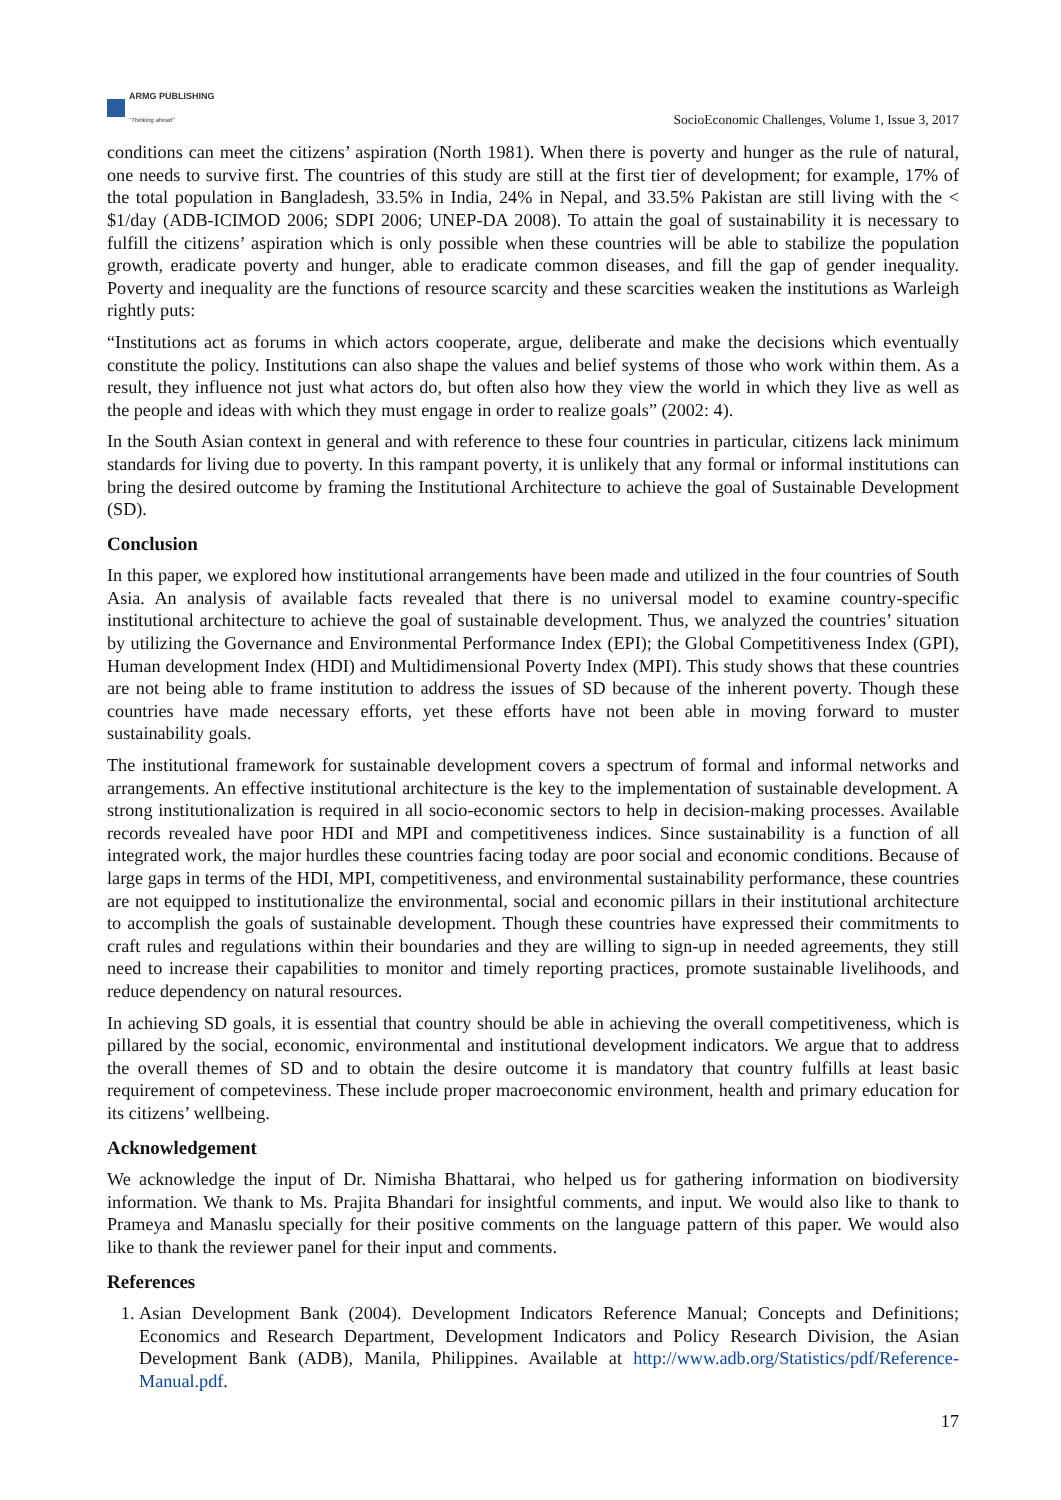ARMG PUBLISHING
"Thinking ahead"
SocioEconomic Challenges, Volume 1, Issue 3, 2017
conditions can meet the citizens’ aspiration (North 1981). When there is poverty and hunger as the rule of natural, one needs to survive first. The countries of this study are still at the first tier of development; for example, 17% of the total population in Bangladesh, 33.5% in India, 24% in Nepal, and 33.5% Pakistan are still living with the < $1/day (ADB-ICIMOD 2006; SDPI 2006; UNEP-DA 2008). To attain the goal of sustainability it is necessary to fulfill the citizens’ aspiration which is only possible when these countries will be able to stabilize the population growth, eradicate poverty and hunger, able to eradicate common diseases, and fill the gap of gender inequality. Poverty and inequality are the functions of resource scarcity and these scarcities weaken the institutions as Warleigh rightly puts:
“Institutions act as forums in which actors cooperate, argue, deliberate and make the decisions which eventually constitute the policy. Institutions can also shape the values and belief systems of those who work within them. As a result, they influence not just what actors do, but often also how they view the world in which they live as well as the people and ideas with which they must engage in order to realize goals” (2002: 4).
In the South Asian context in general and with reference to these four countries in particular, citizens lack minimum standards for living due to poverty. In this rampant poverty, it is unlikely that any formal or informal institutions can bring the desired outcome by framing the Institutional Architecture to achieve the goal of Sustainable Development (SD).
Conclusion
In this paper, we explored how institutional arrangements have been made and utilized in the four countries of South Asia. An analysis of available facts revealed that there is no universal model to examine country-specific institutional architecture to achieve the goal of sustainable development. Thus, we analyzed the countries’ situation by utilizing the Governance and Environmental Performance Index (EPI); the Global Competitiveness Index (GPI), Human development Index (HDI) and Multidimensional Poverty Index (MPI). This study shows that these countries are not being able to frame institution to address the issues of SD because of the inherent poverty. Though these countries have made necessary efforts, yet these efforts have not been able in moving forward to muster sustainability goals.
The institutional framework for sustainable development covers a spectrum of formal and informal networks and arrangements. An effective institutional architecture is the key to the implementation of sustainable development. A strong institutionalization is required in all socio-economic sectors to help in decision-making processes. Available records revealed have poor HDI and MPI and competitiveness indices. Since sustainability is a function of all integrated work, the major hurdles these countries facing today are poor social and economic conditions. Because of large gaps in terms of the HDI, MPI, competitiveness, and environmental sustainability performance, these countries are not equipped to institutionalize the environmental, social and economic pillars in their institutional architecture to accomplish the goals of sustainable development. Though these countries have expressed their commitments to craft rules and regulations within their boundaries and they are willing to sign-up in needed agreements, they still need to increase their capabilities to monitor and timely reporting practices, promote sustainable livelihoods, and reduce dependency on natural resources.
In achieving SD goals, it is essential that country should be able in achieving the overall competitiveness, which is pillared by the social, economic, environmental and institutional development indicators. We argue that to address the overall themes of SD and to obtain the desire outcome it is mandatory that country fulfills at least basic requirement of competeviness. These include proper macroeconomic environment, health and primary education for its citizens’ wellbeing.
Acknowledgement
We acknowledge the input of Dr. Nimisha Bhattarai, who helped us for gathering information on biodiversity information. We thank to Ms. Prajita Bhandari for insightful comments, and input. We would also like to thank to Prameya and Manaslu specially for their positive comments on the language pattern of this paper. We would also like to thank the reviewer panel for their input and comments.
References
1. Asian Development Bank (2004). Development Indicators Reference Manual; Concepts and Definitions; Economics and Research Department, Development Indicators and Policy Research Division, the Asian Development Bank (ADB), Manila, Philippines. Available at http://www.adb.org/Statistics/pdf/Reference-Manual.pdf.
17